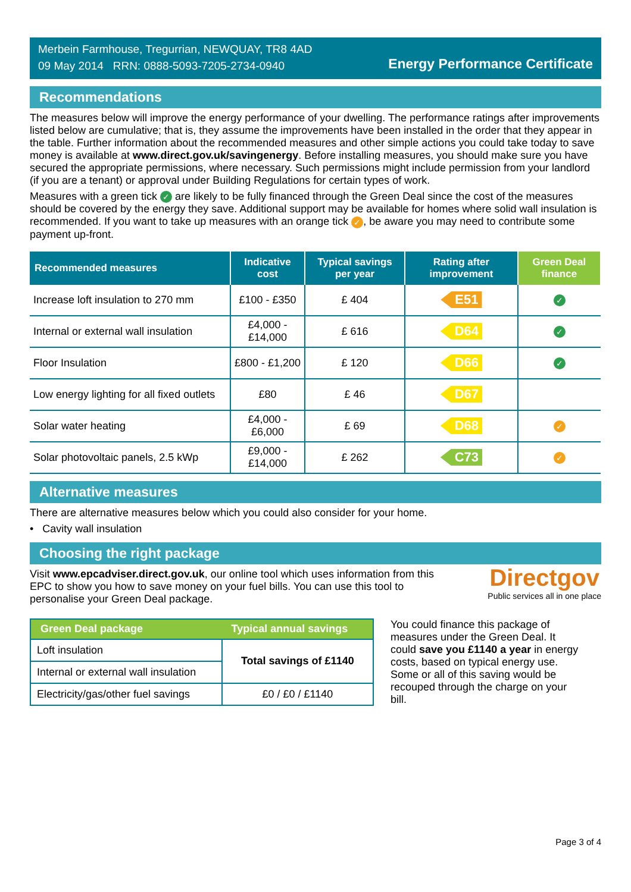Merbein Farmhouse, Tregurrian, NEWQUAY, TR8 4AD
09 May 2014 RRN: 0888-5093-7205-2734-0940
Energy Performance Certificate
Recommendations
The measures below will improve the energy performance of your dwelling. The performance ratings after improvements listed below are cumulative; that is, they assume the improvements have been installed in the order that they appear in the table. Further information about the recommended measures and other simple actions you could take today to save money is available at www.direct.gov.uk/savingenergy. Before installing measures, you should make sure you have secured the appropriate permissions, where necessary. Such permissions might include permission from your landlord (if you are a tenant) or approval under Building Regulations for certain types of work.
Measures with a green tick ✓ are likely to be fully financed through the Green Deal since the cost of the measures should be covered by the energy they save. Additional support may be available for homes where solid wall insulation is recommended. If you want to take up measures with an orange tick ✓, be aware you may need to contribute some payment up-front.
| Recommended measures | Indicative cost | Typical savings per year | Rating after improvement | Green Deal finance |
| --- | --- | --- | --- | --- |
| Increase loft insulation to 270 mm | £100 - £350 | £ 404 | E51 | ✓ |
| Internal or external wall insulation | £4,000 - £14,000 | £ 616 | D64 | ✓ |
| Floor Insulation | £800 - £1,200 | £ 120 | D66 | ✓ |
| Low energy lighting for all fixed outlets | £80 | £ 46 | D67 | |
| Solar water heating | £4,000 - £6,000 | £ 69 | D68 | ✓ |
| Solar photovoltaic panels, 2.5 kWp | £9,000 - £14,000 | £ 262 | C73 | ✓ |
Alternative measures
There are alternative measures below which you could also consider for your home.
• Cavity wall insulation
Choosing the right package
Visit www.epcadviser.direct.gov.uk, our online tool which uses information from this EPC to show you how to save money on your fuel bills. You can use this tool to personalise your Green Deal package.
Directgov
Public services all in one place
| Green Deal package | Typical annual savings |
| --- | --- |
| Loft insulation | Total savings of £1140 |
| Internal or external wall insulation | |
| Electricity/gas/other fuel savings | £0 / £0 / £1140 |
You could finance this package of measures under the Green Deal. It could save you £1140 a year in energy costs, based on typical energy use. Some or all of this saving would be recouped through the charge on your bill.
Page 3 of 4